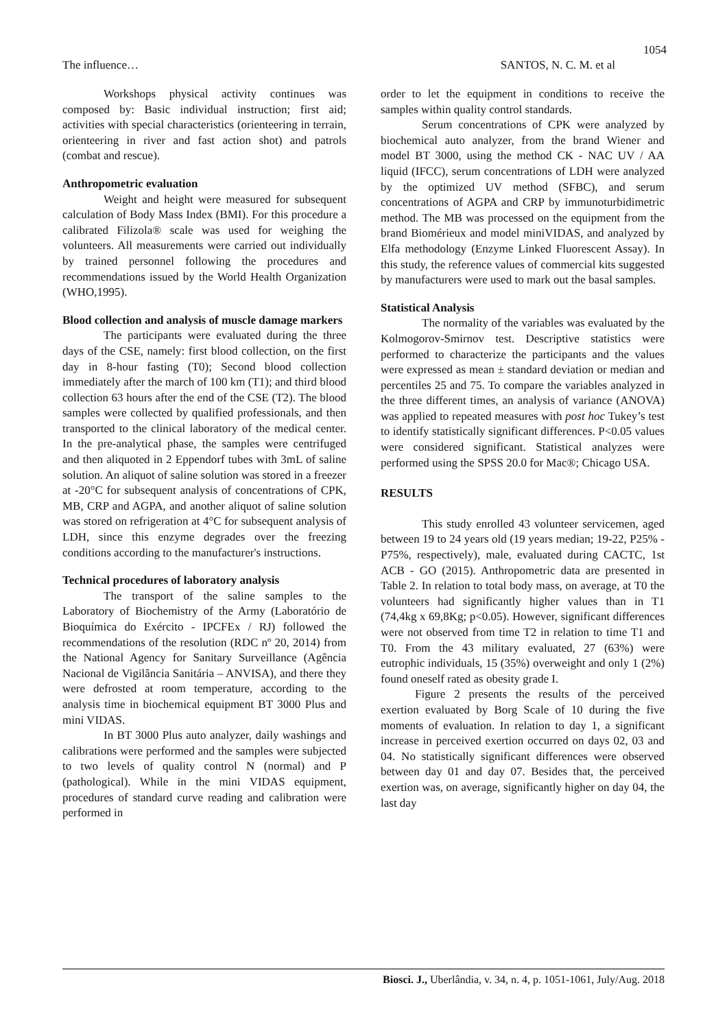1054
The influence… SANTOS, N. C. M. et al
Workshops physical activity continues was composed by: Basic individual instruction; first aid; activities with special characteristics (orienteering in terrain, orienteering in river and fast action shot) and patrols (combat and rescue).
Anthropometric evaluation
Weight and height were measured for subsequent calculation of Body Mass Index (BMI). For this procedure a calibrated Filizola® scale was used for weighing the volunteers. All measurements were carried out individually by trained personnel following the procedures and recommendations issued by the World Health Organization (WHO,1995).
Blood collection and analysis of muscle damage markers
The participants were evaluated during the three days of the CSE, namely: first blood collection, on the first day in 8-hour fasting (T0); Second blood collection immediately after the march of 100 km (T1); and third blood collection 63 hours after the end of the CSE (T2). The blood samples were collected by qualified professionals, and then transported to the clinical laboratory of the medical center. In the pre-analytical phase, the samples were centrifuged and then aliquoted in 2 Eppendorf tubes with 3mL of saline solution. An aliquot of saline solution was stored in a freezer at -20°C for subsequent analysis of concentrations of CPK, MB, CRP and AGPA, and another aliquot of saline solution was stored on refrigeration at 4°C for subsequent analysis of LDH, since this enzyme degrades over the freezing conditions according to the manufacturer's instructions.
Technical procedures of laboratory analysis
The transport of the saline samples to the Laboratory of Biochemistry of the Army (Laboratório de Bioquímica do Exército - IPCFEx / RJ) followed the recommendations of the resolution (RDC nº 20, 2014) from the National Agency for Sanitary Surveillance (Agência Nacional de Vigilância Sanitária – ANVISA), and there they were defrosted at room temperature, according to the analysis time in biochemical equipment BT 3000 Plus and mini VIDAS.
In BT 3000 Plus auto analyzer, daily washings and calibrations were performed and the samples were subjected to two levels of quality control N (normal) and P (pathological). While in the mini VIDAS equipment, procedures of standard curve reading and calibration were performed in
order to let the equipment in conditions to receive the samples within quality control standards.
Serum concentrations of CPK were analyzed by biochemical auto analyzer, from the brand Wiener and model BT 3000, using the method CK - NAC UV / AA liquid (IFCC), serum concentrations of LDH were analyzed by the optimized UV method (SFBC), and serum concentrations of AGPA and CRP by immunoturbidimetric method. The MB was processed on the equipment from the brand Biomérieux and model miniVIDAS, and analyzed by Elfa methodology (Enzyme Linked Fluorescent Assay). In this study, the reference values of commercial kits suggested by manufacturers were used to mark out the basal samples.
Statistical Analysis
The normality of the variables was evaluated by the Kolmogorov-Smirnov test. Descriptive statistics were performed to characterize the participants and the values were expressed as mean ± standard deviation or median and percentiles 25 and 75. To compare the variables analyzed in the three different times, an analysis of variance (ANOVA) was applied to repeated measures with post hoc Tukey’s test to identify statistically significant differences. P<0.05 values were considered significant. Statistical analyzes were performed using the SPSS 20.0 for Mac®; Chicago USA.
RESULTS
This study enrolled 43 volunteer servicemen, aged between 19 to 24 years old (19 years median; 19-22, P25% -P75%, respectively), male, evaluated during CACTC, 1st ACB - GO (2015). Anthropometric data are presented in Table 2. In relation to total body mass, on average, at T0 the volunteers had significantly higher values than in T1 (74,4kg x 69,8Kg; p<0.05). However, significant differences were not observed from time T2 in relation to time T1 and T0. From the 43 military evaluated, 27 (63%) were eutrophic individuals, 15 (35%) overweight and only 1 (2%) found oneself rated as obesity grade I.
Figure 2 presents the results of the perceived exertion evaluated by Borg Scale of 10 during the five moments of evaluation. In relation to day 1, a significant increase in perceived exertion occurred on days 02, 03 and 04. No statistically significant differences were observed between day 01 and day 07. Besides that, the perceived exertion was, on average, significantly higher on day 04, the last day
Biosci. J., Uberlândia, v. 34, n. 4, p. 1051-1061, July/Aug. 2018